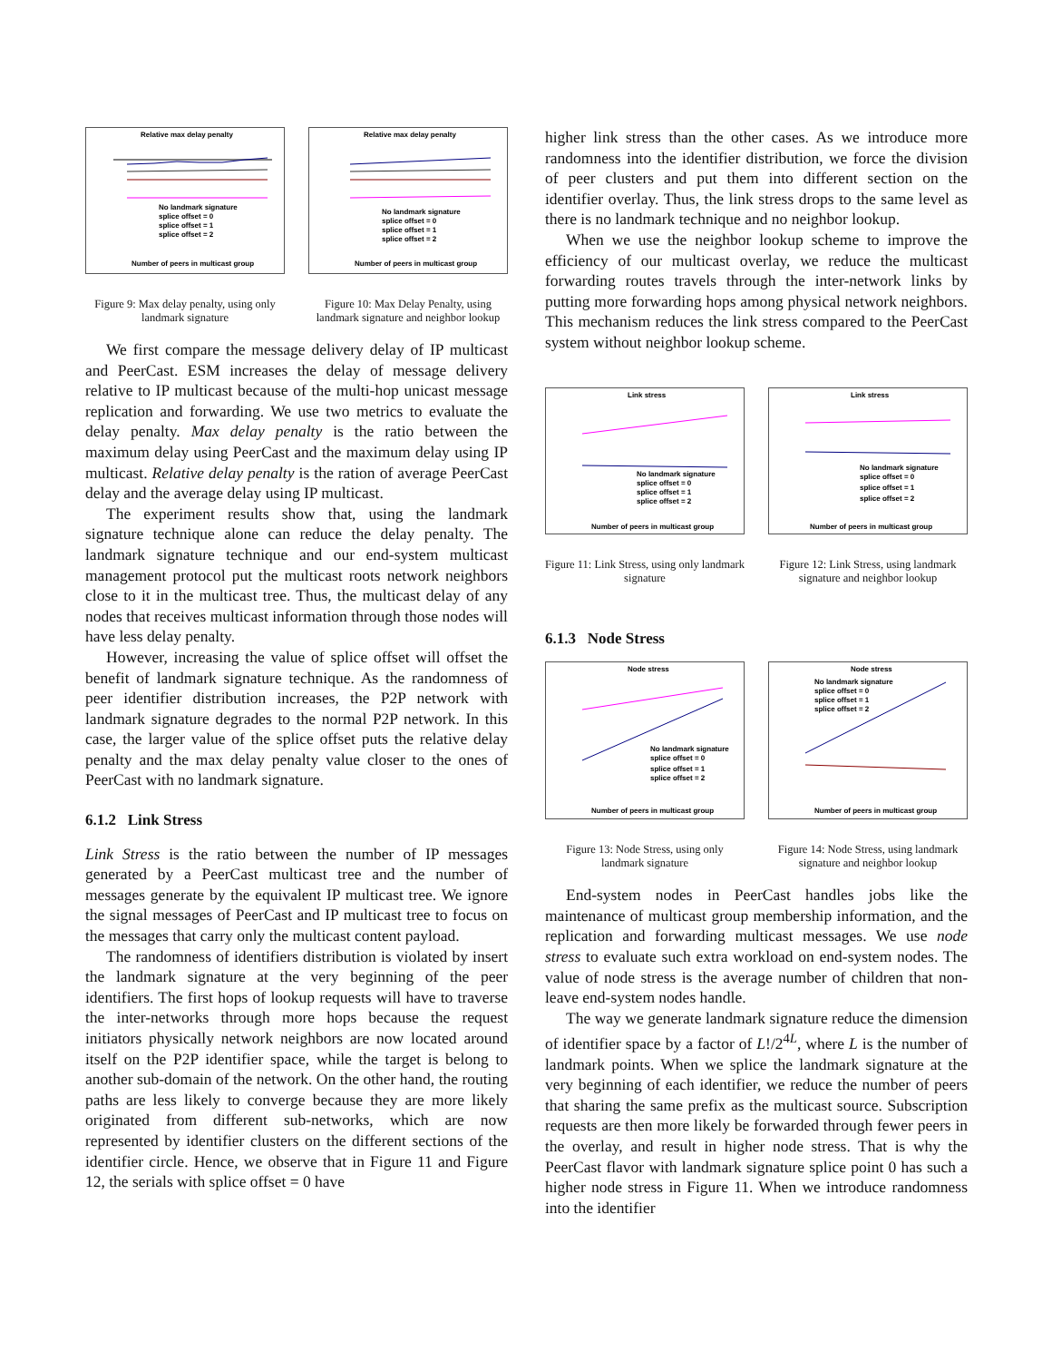Relative max delay penalty
No landmark signature
splice offset = 0
splice offset = 1
splice offset = 2
Number of peers in multicast group
Figure 9: Max delay penalty, using only landmark signature
Relative max delay penalty
No landmark signature
splice offset = 0
splice offset = 1
splice offset = 2
Number of peers in multicast group
Figure 10: Max Delay Penalty, using landmark signature and neighbor lookup
We first compare the message delivery delay of IP multicast and PeerCast. ESM increases the delay of message delivery relative to IP multicast because of the multi-hop unicast message replication and forwarding. We use two metrics to evaluate the delay penalty. Max delay penalty is the ratio between the maximum delay using PeerCast and the maximum delay using IP multicast. Relative delay penalty is the ration of average PeerCast delay and the average delay using IP multicast.
The experiment results show that, using the landmark signature technique alone can reduce the delay penalty. The landmark signature technique and our end-system multicast management protocol put the multicast roots network neighbors close to it in the multicast tree. Thus, the multicast delay of any nodes that receives multicast information through those nodes will have less delay penalty.
However, increasing the value of splice offset will offset the benefit of landmark signature technique. As the randomness of peer identifier distribution increases, the P2P network with landmark signature degrades to the normal P2P network. In this case, the larger value of the splice offset puts the relative delay penalty and the max delay penalty value closer to the ones of PeerCast with no landmark signature.
6.1.2 Link Stress
Link Stress is the ratio between the number of IP messages generated by a PeerCast multicast tree and the number of messages generate by the equivalent IP multicast tree. We ignore the signal messages of PeerCast and IP multicast tree to focus on the messages that carry only the multicast content payload.
The randomness of identifiers distribution is violated by insert the landmark signature at the very beginning of the peer identifiers. The first hops of lookup requests will have to traverse the inter-networks through more hops because the request initiators physically network neighbors are now located around itself on the P2P identifier space, while the target is belong to another sub-domain of the network. On the other hand, the routing paths are less likely to converge because they are more likely originated from different sub-networks, which are now represented by identifier clusters on the different sections of the identifier circle. Hence, we observe that in Figure 11 and Figure 12, the serials with splice offset = 0 have
higher link stress than the other cases. As we introduce more randomness into the identifier distribution, we force the division of peer clusters and put them into different section on the identifier overlay. Thus, the link stress drops to the same level as there is no landmark technique and no neighbor lookup.
When we use the neighbor lookup scheme to improve the efficiency of our multicast overlay, we reduce the multicast forwarding routes travels through the inter-network links by putting more forwarding hops among physical network neighbors. This mechanism reduces the link stress compared to the PeerCast system without neighbor lookup scheme.
Link stress
No landmark signature
splice offset = 0
splice offset = 1
splice offset = 2
Number of peers in multicast group
Figure 11: Link Stress, using only landmark signature
Link stress
No landmark signature
splice offset = 0
splice offset = 1
splice offset = 2
Number of peers in multicast group
Figure 12: Link Stress, using landmark signature and neighbor lookup
6.1.3 Node Stress
Node stress
No landmark signature
splice offset = 0
splice offset = 1
splice offset = 2
Number of peers in multicast group
Figure 13: Node Stress, using only landmark signature
Node stress
No landmark signature
splice offset = 0
splice offset = 1
splice offset = 2
Number of peers in multicast group
Figure 14: Node Stress, using landmark signature and neighbor lookup
End-system nodes in PeerCast handles jobs like the maintenance of multicast group membership information, and the replication and forwarding multicast messages. We use node stress to evaluate such extra workload on end-system nodes. The value of node stress is the average number of children that non-leave end-system nodes handle.
The way we generate landmark signature reduce the dimension of identifier space by a factor of L!/2<sup>4L</sup>, where L is the number of landmark points. When we splice the landmark signature at the very beginning of each identifier, we reduce the number of peers that sharing the same prefix as the multicast source. Subscription requests are then more likely be forwarded through fewer peers in the overlay, and result in higher node stress. That is why the PeerCast flavor with landmark signature splice point 0 has such a higher node stress in Figure 11. When we introduce randomness into the identifier